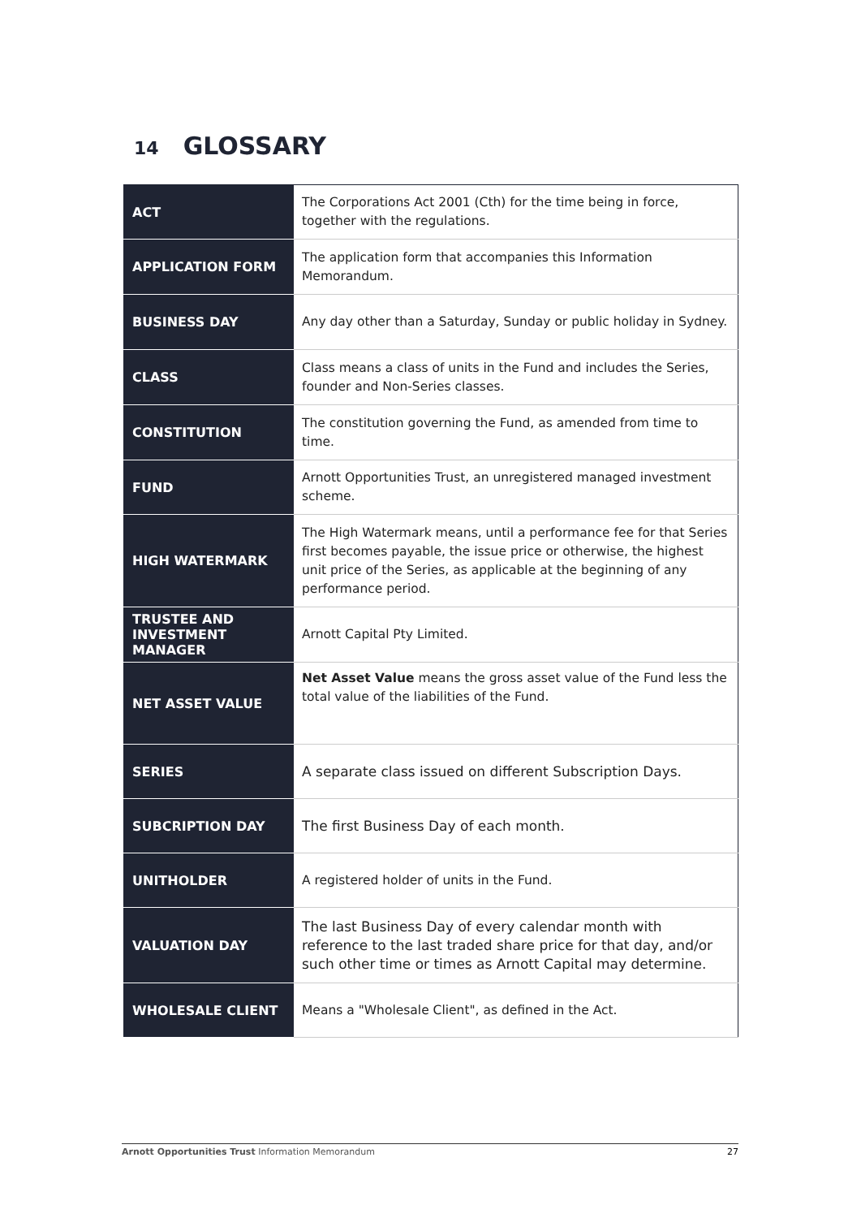14 GLOSSARY
| ACT | The Corporations Act 2001 (Cth) for the time being in force, together with the regulations. |
| APPLICATION FORM | The application form that accompanies this Information Memorandum. |
| BUSINESS DAY | Any day other than a Saturday, Sunday or public holiday in Sydney. |
| CLASS | Class means a class of units in the Fund and includes the Series, founder and Non-Series classes. |
| CONSTITUTION | The constitution governing the Fund, as amended from time to time. |
| FUND | Arnott Opportunities Trust, an unregistered managed investment scheme. |
| HIGH WATERMARK | The High Watermark means, until a performance fee for that Series first becomes payable, the issue price or otherwise, the highest unit price of the Series, as applicable at the beginning of any performance period. |
| TRUSTEE AND INVESTMENT MANAGER | Arnott Capital Pty Limited. |
| NET ASSET VALUE | Net Asset Value means the gross asset value of the Fund less the total value of the liabilities of the Fund. |
| SERIES | A separate class issued on different Subscription Days. |
| SUBCRIPTION DAY | The first Business Day of each month. |
| UNITHOLDER | A registered holder of units in the Fund. |
| VALUATION DAY | The last Business Day of every calendar month with reference to the last traded share price for that day, and/or such other time or times as Arnott Capital may determine. |
| WHOLESALE CLIENT | Means a "Wholesale Client", as defined in the Act. |
Arnott Opportunities Trust Information Memorandum 27